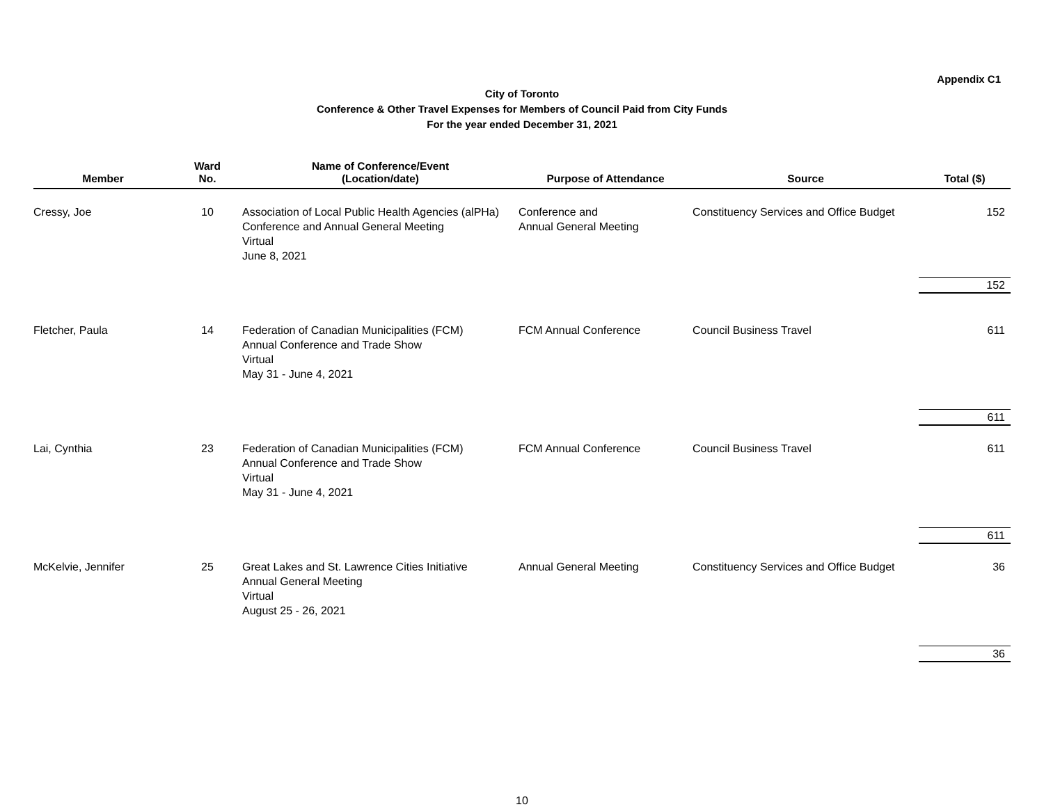Appendix C1
City of Toronto
Conference & Other Travel Expenses for Members of Council Paid from City Funds
For the year ended December 31, 2021
| Member | Ward No. | Name of Conference/Event (Location/date) | Purpose of Attendance | Source | Total ($) |
| --- | --- | --- | --- | --- | --- |
| Cressy, Joe | 10 | Association of Local Public Health Agencies (alPHa) Conference and Annual General Meeting Virtual June 8, 2021 | Conference and Annual General Meeting | Constituency Services and Office Budget | 152 |
| | | | | | 152 |
| Fletcher, Paula | 14 | Federation of Canadian Municipalities (FCM) Annual Conference and Trade Show Virtual May 31 - June 4, 2021 | FCM Annual Conference | Council Business Travel | 611 |
| | | | | | 611 |
| Lai, Cynthia | 23 | Federation of Canadian Municipalities (FCM) Annual Conference and Trade Show Virtual May 31 - June 4, 2021 | FCM Annual Conference | Council Business Travel | 611 |
| | | | | | 611 |
| McKelvie, Jennifer | 25 | Great Lakes and St. Lawrence Cities Initiative Annual General Meeting Virtual August 25 - 26, 2021 | Annual General Meeting | Constituency Services and Office Budget | 36 |
| | | | | | 36 |
10